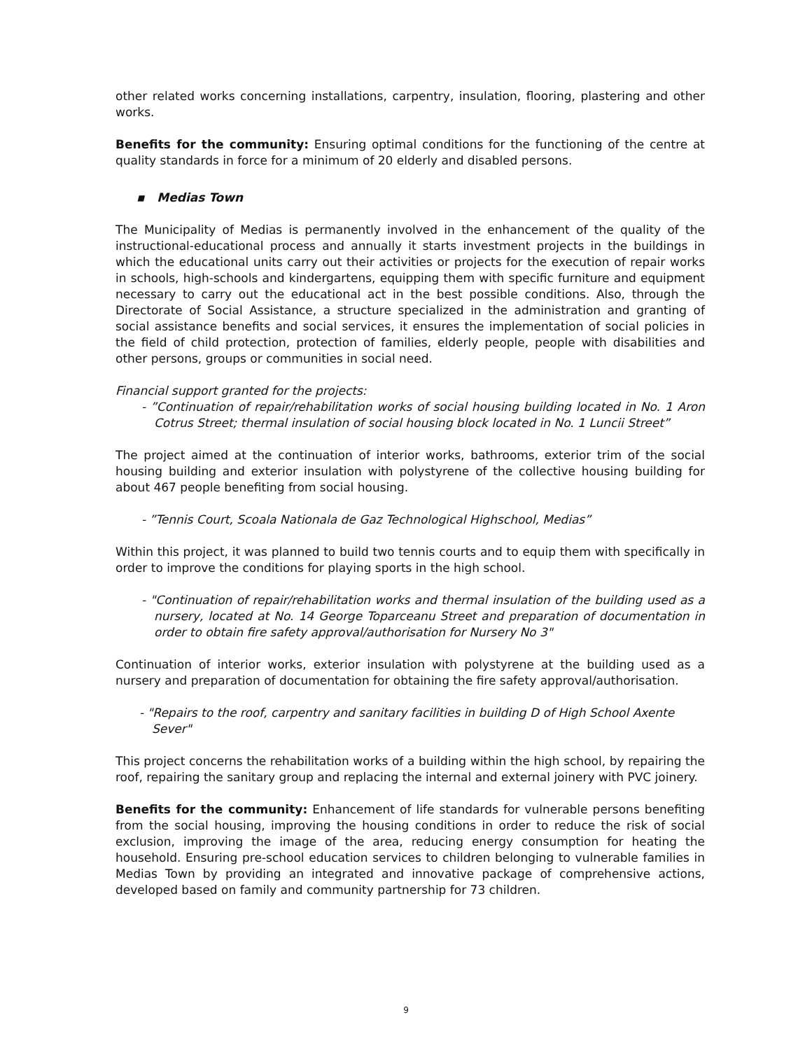other related works concerning installations, carpentry, insulation, flooring, plastering and other works.
Benefits for the community: Ensuring optimal conditions for the functioning of the centre at quality standards in force for a minimum of 20 elderly and disabled persons.
▪ Medias Town
The Municipality of Medias is permanently involved in the enhancement of the quality of the instructional-educational process and annually it starts investment projects in the buildings in which the educational units carry out their activities or projects for the execution of repair works in schools, high-schools and kindergartens, equipping them with specific furniture and equipment necessary to carry out the educational act in the best possible conditions. Also, through the Directorate of Social Assistance, a structure specialized in the administration and granting of social assistance benefits and social services, it ensures the implementation of social policies in the field of child protection, protection of families, elderly people, people with disabilities and other persons, groups or communities in social need.
Financial support granted for the projects:
- ”Continuation of repair/rehabilitation works of social housing building located in No. 1 Aron Cotrus Street; thermal insulation of social housing block located in No. 1 Luncii Street”
The project aimed at the continuation of interior works, bathrooms, exterior trim of the social housing building and exterior insulation with polystyrene of the collective housing building for about 467 people benefiting from social housing.
- ”Tennis Court, Scoala Nationala de Gaz Technological Highschool, Medias”
Within this project, it was planned to build two tennis courts and to equip them with specifically in order to improve the conditions for playing sports in the high school.
- "Continuation of repair/rehabilitation works and thermal insulation of the building used as a nursery, located at No. 14 George Toparceanu Street and preparation of documentation in order to obtain fire safety approval/authorisation for Nursery No 3"
Continuation of interior works, exterior insulation with polystyrene at the building used as a nursery and preparation of documentation for obtaining the fire safety approval/authorisation.
- "Repairs to the roof, carpentry and sanitary facilities in building D of High School Axente Sever"
This project concerns the rehabilitation works of a building within the high school, by repairing the roof, repairing the sanitary group and replacing the internal and external joinery with PVC joinery.
Benefits for the community: Enhancement of life standards for vulnerable persons benefiting from the social housing, improving the housing conditions in order to reduce the risk of social exclusion, improving the image of the area, reducing energy consumption for heating the household. Ensuring pre-school education services to children belonging to vulnerable families in Medias Town by providing an integrated and innovative package of comprehensive actions, developed based on family and community partnership for 73 children.
9